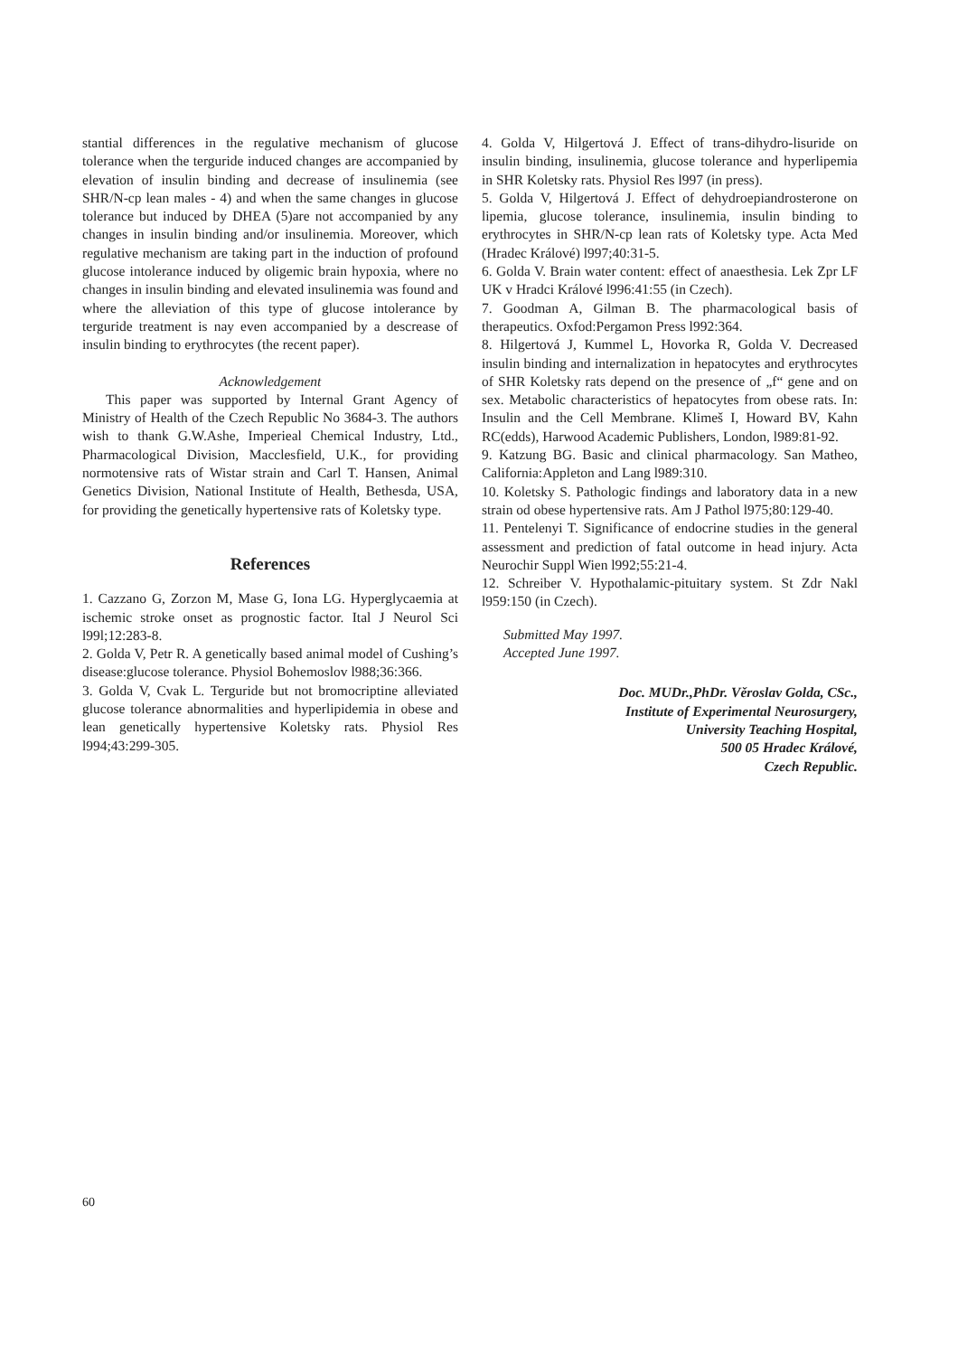stantial differences in the regulative mechanism of glucose tolerance when the terguride induced changes are accompanied by elevation of insulin binding and decrease of insulinemia (see SHR/N-cp lean males - 4) and when the same changes in glucose tolerance but induced by DHEA (5)are not accompanied by any changes in insulin binding and/or insulinemia. Moreover, which regulative mechanism are taking part in the induction of profound glucose intolerance induced by oligemic brain hypoxia, where no changes in insulin binding and elevated insulinemia was found and where the alleviation of this type of glucose intolerance by terguride treatment is nay even accompanied by a descrease of insulin binding to erythrocytes (the recent paper).
Acknowledgement
This paper was supported by Internal Grant Agency of Ministry of Health of the Czech Republic No 3684-3. The authors wish to thank G.W.Ashe, Imperieal Chemical Industry, Ltd., Pharmacological Division, Macclesfield, U.K., for providing normotensive rats of Wistar strain and Carl T. Hansen, Animal Genetics Division, National Institute of Health, Bethesda, USA, for providing the genetically hypertensive rats of Koletsky type.
References
1. Cazzano G, Zorzon M, Mase G, Iona LG. Hyperglycaemia at ischemic stroke onset as prognostic factor. Ital J Neurol Sci l99l;12:283-8.
2. Golda V, Petr R. A genetically based animal model of Cushing’s disease:glucose tolerance. Physiol Bohemoslov l988;36:366.
3. Golda V, Cvak L. Terguride but not bromocriptine alleviated glucose tolerance abnormalities and hyperlipidemia in obese and lean genetically hypertensive Koletsky rats. Physiol Res l994;43:299-305.
4. Golda V, Hilgertová J. Effect of trans-dihydro-lisuride on insulin binding, insulinemia, glucose tolerance and hyperlipemia in SHR Koletsky rats. Physiol Res l997 (in press).
5. Golda V, Hilgertová J. Effect of dehydroepiandrosterone on lipemia, glucose tolerance, insulinemia, insulin binding to erythrocytes in SHR/N-cp lean rats of Koletsky type. Acta Med (Hradec Králové) l997;40:31-5.
6. Golda V. Brain water content: effect of anaesthesia. Lek Zpr LF UK v Hradci Králové l996:41:55 (in Czech).
7. Goodman A, Gilman B. The pharmacological basis of therapeutics. Oxfod:Pergamon Press l992:364.
8. Hilgertová J, Kummel L, Hovorka R, Golda V. Decreased insulin binding and internalization in hepatocytes and erythrocytes of SHR Koletsky rats depend on the presence of „f“ gene and on sex. Metabolic characteristics of hepatocytes from obese rats. In: Insulin and the Cell Membrane. Klimeš I, Howard BV, Kahn RC(edds), Harwood Academic Publishers, London, l989:81-92.
9. Katzung BG. Basic and clinical pharmacology. San Matheo, California:Appleton and Lang l989:310.
10. Koletsky S. Pathologic findings and laboratory data in a new strain od obese hypertensive rats. Am J Pathol l975;80:129-40.
11. Pentelenyi T. Significance of endocrine studies in the general assessment and prediction of fatal outcome in head injury. Acta Neurochir Suppl Wien l992;55:21-4.
12. Schreiber V. Hypothalamic-pituitary system. St Zdr Nakl l959:150 (in Czech).
Submitted May 1997.
Accepted June 1997.
Doc. MUDr.,PhDr. Věroslav Golda, CSc.,
Institute of Experimental Neurosurgery,
University Teaching Hospital,
500 05 Hradec Králové,
Czech Republic.
60